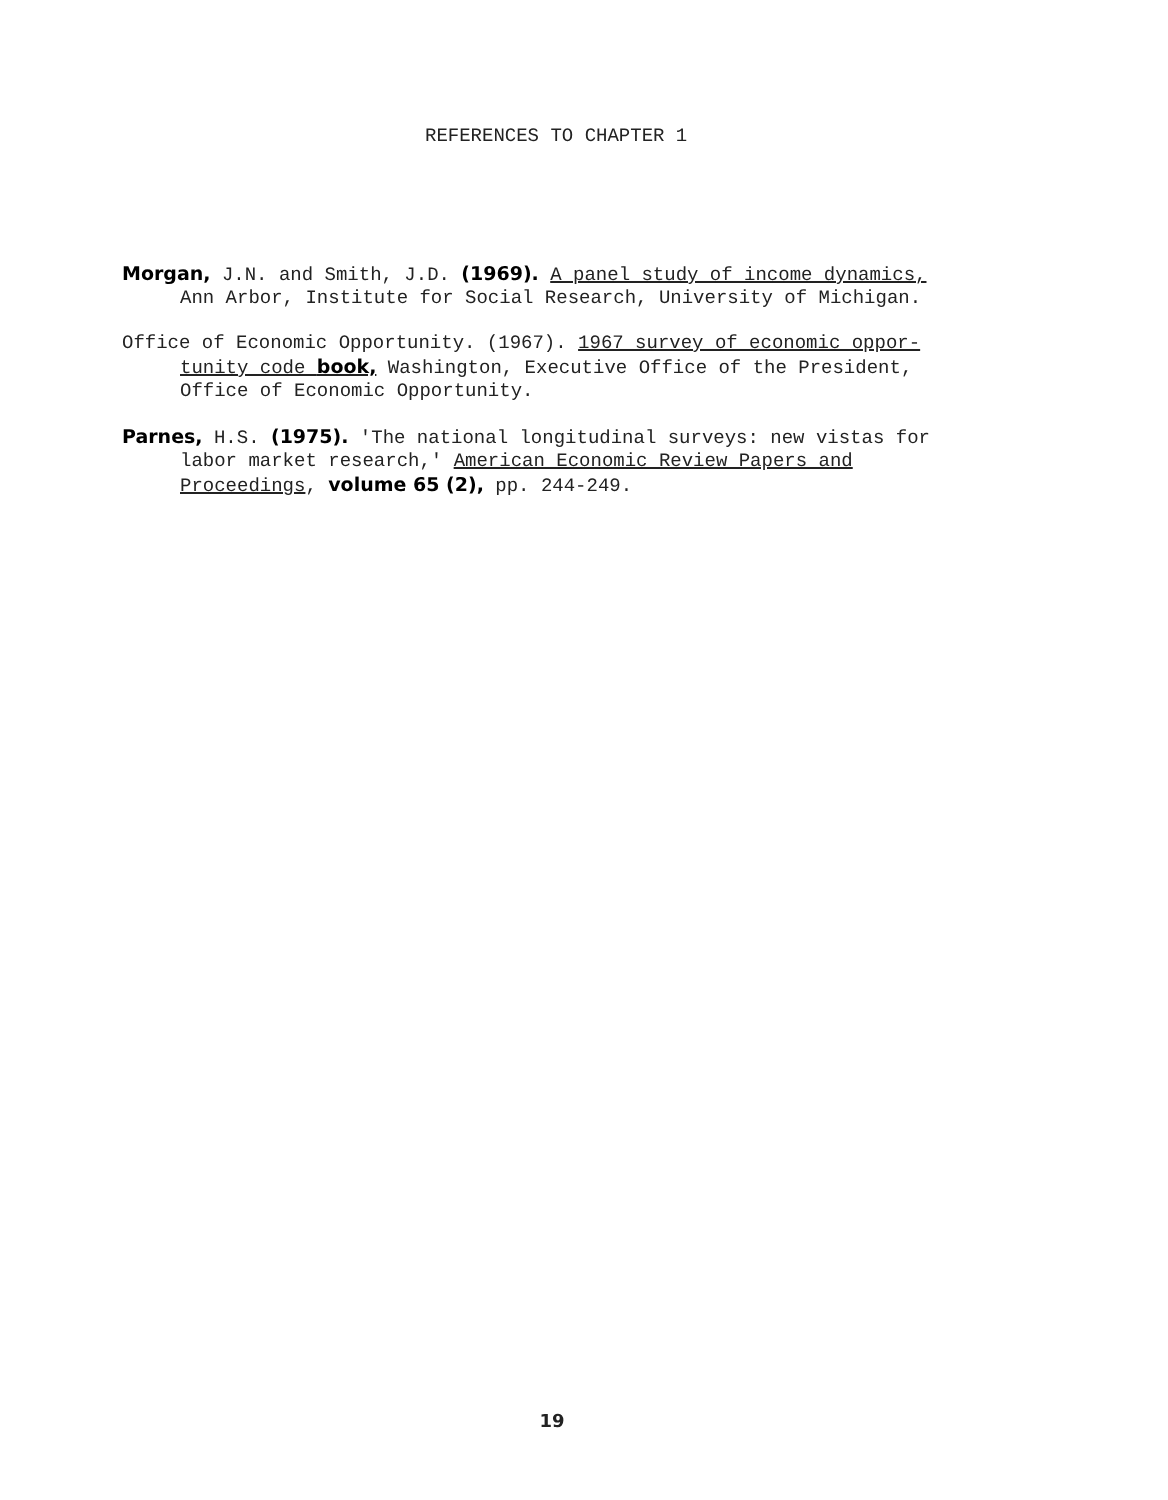REFERENCES TO CHAPTER 1
Morgan, J.N. and Smith, J.D. (1969). A panel study of income dynamics, Ann Arbor, Institute for Social Research, University of Michigan.
Office of Economic Opportunity. (1967). 1967 survey of economic oppor- tunity code book, Washington, Executive Office of the President, Office of Economic Opportunity.
Parnes, H.S. (1975). 'The national longitudinal surveys: new vistas for labor market research,' American Economic Review Papers and Proceedings, volume 65 (2), pp. 244-249.
19